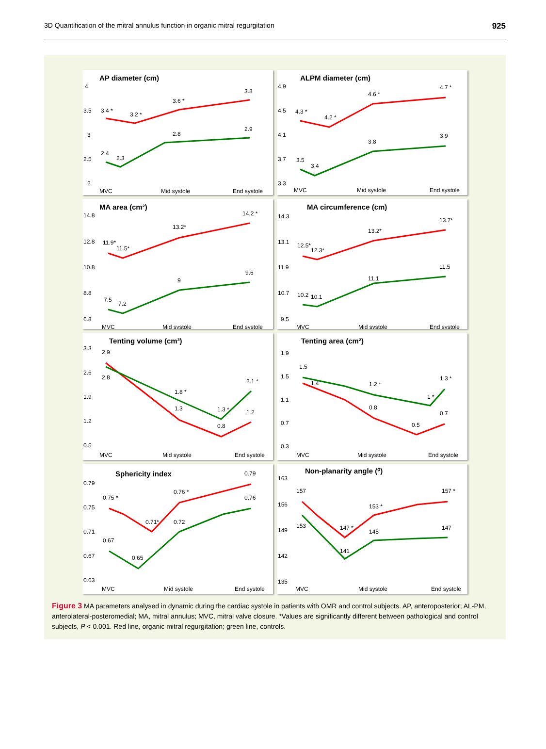3D Quantification of the mitral annulus function in organic mitral regurgitation 925
AP diameter (cm)
4
3.5
3
2.5
2
3.4 *
3.2 *
3.6 *
3.8
2.8
2.9
2.4
2.3
MVC
Mid systole
End systole
ALPM diameter (cm)
4.9
4.5
4.1
3.7
3.3
4.3 *
4.2 *
4.6 *
4.7 *
3.8
3.9
3.5
3.4
MVC
Mid systole
End systole
MA area (cm²)
14.8
12.8
10.8
8.8
6.8
11.9*
11.5*
13.2*
14.2 *
9
9.6
7.5
7.2
MVC
Mid systole
End systole
MA circumference (cm)
14.3
13.1
11.9
10.7
9.5
12.5*
12.3*
13.2*
13.7*
11.1
11.5
10.2
10.1
MVC
Mid systole
End systole
Tenting volume (cm³)
3.3
2.6
1.9
1.2
0.5
2.9
2.8
1.8 *
1.3
1.3 *
0.8
2.1 *
1.2
MVC
Mid systole
End systole
Tenting area (cm²)
1.9
1.5
1.1
0.7
0.3
1.5
1.4
1.2 *
0.8
0.5
1 *
1.3 *
0.7
MVC
Mid systole
End systole
Sphericity index
0.79
0.75
0.71
0.67
0.63
0.75 *
0.71*
0.76 *
0.79
0.67
0.65
0.72
0.76
MVC
Mid systole
End systole
Non-planarity angle (⁰)
163
156
149
142
135
157
153
147 *
141
153 *
145
157 *
147
MVC
Mid systole
End systole
Figure 3 MA parameters analysed in dynamic during the cardiac systole in patients with OMR and control subjects. AP, anteroposterior; AL-PM, anterolateral-posteromedial; MA, mitral annulus; MVC, mitral valve closure. *Values are significantly different between pathological and control subjects, P < 0.001. Red line, organic mitral regurgitation; green line, controls.